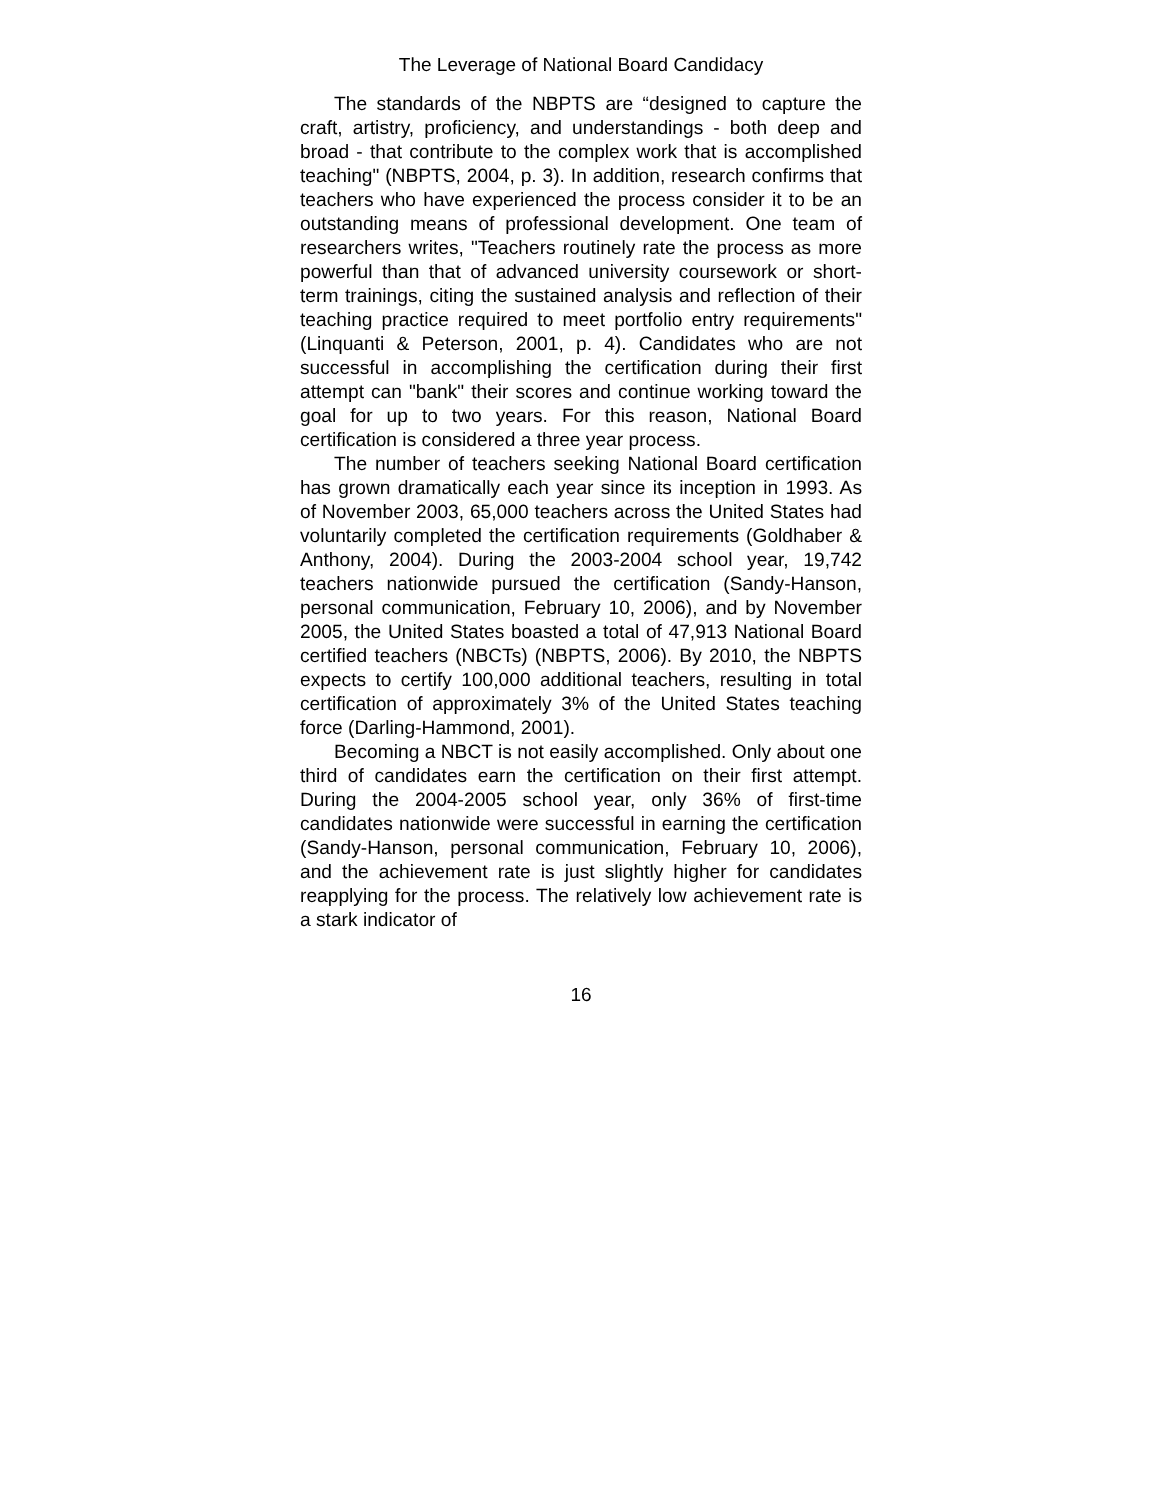The Leverage of National Board Candidacy
The standards of the NBPTS are “designed to capture the craft, artistry, proficiency, and understandings - both deep and broad - that contribute to the complex work that is accomplished teaching" (NBPTS, 2004, p. 3). In addition, research confirms that teachers who have experienced the process consider it to be an outstanding means of professional development. One team of researchers writes, "Teachers routinely rate the process as more powerful than that of advanced university coursework or short-term trainings, citing the sustained analysis and reflection of their teaching practice required to meet portfolio entry requirements" (Linquanti & Peterson, 2001, p. 4). Candidates who are not successful in accomplishing the certification during their first attempt can "bank" their scores and continue working toward the goal for up to two years. For this reason, National Board certification is considered a three year process.
The number of teachers seeking National Board certification has grown dramatically each year since its inception in 1993. As of November 2003, 65,000 teachers across the United States had voluntarily completed the certification requirements (Goldhaber & Anthony, 2004). During the 2003-2004 school year, 19,742 teachers nationwide pursued the certification (Sandy-Hanson, personal communication, February 10, 2006), and by November 2005, the United States boasted a total of 47,913 National Board certified teachers (NBCTs) (NBPTS, 2006). By 2010, the NBPTS expects to certify 100,000 additional teachers, resulting in total certification of approximately 3% of the United States teaching force (Darling-Hammond, 2001).
Becoming a NBCT is not easily accomplished. Only about one third of candidates earn the certification on their first attempt. During the 2004-2005 school year, only 36% of first-time candidates nationwide were successful in earning the certification (Sandy-Hanson, personal communication, February 10, 2006), and the achievement rate is just slightly higher for candidates reapplying for the process. The relatively low achievement rate is a stark indicator of
16